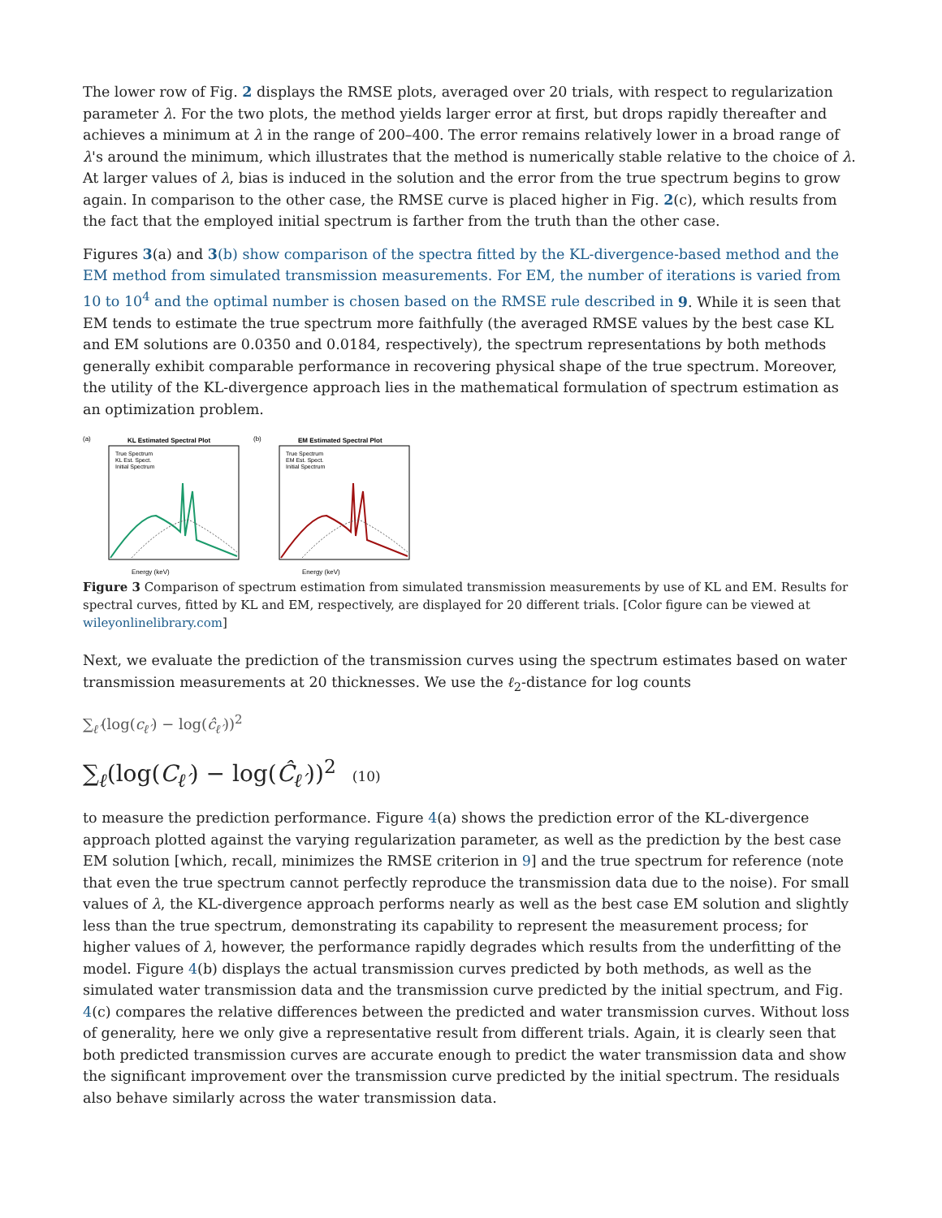The lower row of Fig. 2 displays the RMSE plots, averaged over 20 trials, with respect to regularization parameter λ. For the two plots, the method yields larger error at first, but drops rapidly thereafter and achieves a minimum at λ in the range of 200–400. The error remains relatively lower in a broad range of λ's around the minimum, which illustrates that the method is numerically stable relative to the choice of λ. At larger values of λ, bias is induced in the solution and the error from the true spectrum begins to grow again. In comparison to the other case, the RMSE curve is placed higher in Fig. 2(c), which results from the fact that the employed initial spectrum is farther from the truth than the other case.
Figures 3(a) and 3(b) show comparison of the spectra fitted by the KL-divergence-based method and the EM method from simulated transmission measurements. For EM, the number of iterations is varied from 10 to 10<sup>4</sup> and the optimal number is chosen based on the RMSE rule described in 9. While it is seen that EM tends to estimate the true spectrum more faithfully (the averaged RMSE values by the best case KL and EM solutions are 0.0350 and 0.0184, respectively), the spectrum representations by both methods generally exhibit comparable performance in recovering physical shape of the true spectrum. Moreover, the utility of the KL-divergence approach lies in the mathematical formulation of spectrum estimation as an optimization problem.
(a)
KL Estimated Spectral Plot
True Spectrum
KL Est. Spect.
Initial Spectrum
Energy (keV)
(b)
EM Estimated Spectral Plot
True Spectrum
EM Est. Spect.
Initial Spectrum
Energy (keV)
Figure 3 Comparison of spectrum estimation from simulated transmission measurements by use of KL and EM. Results for spectral curves, fitted by KL and EM, respectively, are displayed for 20 different trials. [Color figure can be viewed at wileyonlinelibrary.com]
Next, we evaluate the prediction of the transmission curves using the spectrum estimates based on water transmission measurements at 20 thicknesses. We use the ℓ<sub>2</sub>-distance for log counts
∑<sub>ℓ′</sub>(log(c<sub>ℓ′</sub>) − log(ĉ<sub>ℓ′</sub>))<sup>2</sup>
∑<sub>ℓ</sub>(log(C<sub>ℓ′</sub>) − log(Ĉ<sub>ℓ′</sub>))<sup>2</sup> (10)
to measure the prediction performance. Figure 4(a) shows the prediction error of the KL-divergence approach plotted against the varying regularization parameter, as well as the prediction by the best case EM solution [which, recall, minimizes the RMSE criterion in 9] and the true spectrum for reference (note that even the true spectrum cannot perfectly reproduce the transmission data due to the noise). For small values of λ, the KL-divergence approach performs nearly as well as the best case EM solution and slightly less than the true spectrum, demonstrating its capability to represent the measurement process; for higher values of λ, however, the performance rapidly degrades which results from the underfitting of the model. Figure 4(b) displays the actual transmission curves predicted by both methods, as well as the simulated water transmission data and the transmission curve predicted by the initial spectrum, and Fig. 4(c) compares the relative differences between the predicted and water transmission curves. Without loss of generality, here we only give a representative result from different trials. Again, it is clearly seen that both predicted transmission curves are accurate enough to predict the water transmission data and show the significant improvement over the transmission curve predicted by the initial spectrum. The residuals also behave similarly across the water transmission data.